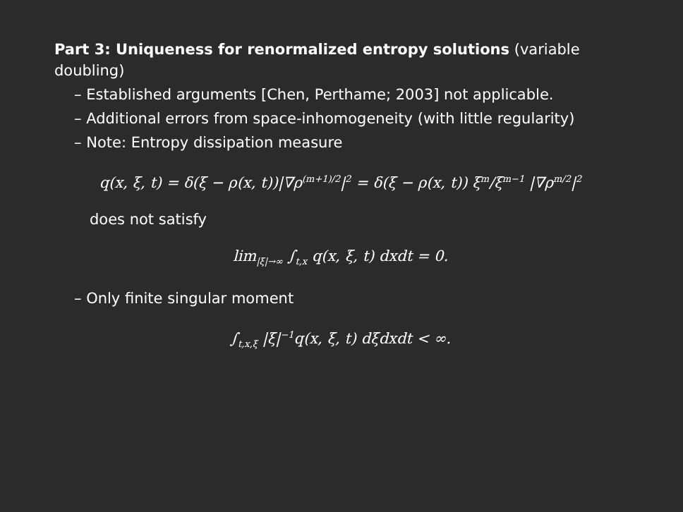Part 3: Uniqueness for renormalized entropy solutions (variable doubling)
– Established arguments [Chen, Perthame; 2003] not applicable.
– Additional errors from space-inhomogeneity (with little regularity)
– Note: Entropy dissipation measure
q(x, ξ, t) = δ(ξ − ρ(x, t))|∇ρ<sup>(m+1)/2</sup>|<sup>2</sup> = δ(ξ − ρ(x, t)) ξ<sup>m</sup>/ξ<sup>m−1</sup> |∇ρ<sup>m/2</sup>|<sup>2</sup>
does not satisfy
lim<sub>|ξ|→∞</sub> ∫<sub>t,x</sub> q(x, ξ, t) dxdt = 0.
– Only finite singular moment
∫<sub>t,x,ξ</sub> |ξ|<sup>−1</sup>q(x, ξ, t) dξdxdt < ∞.